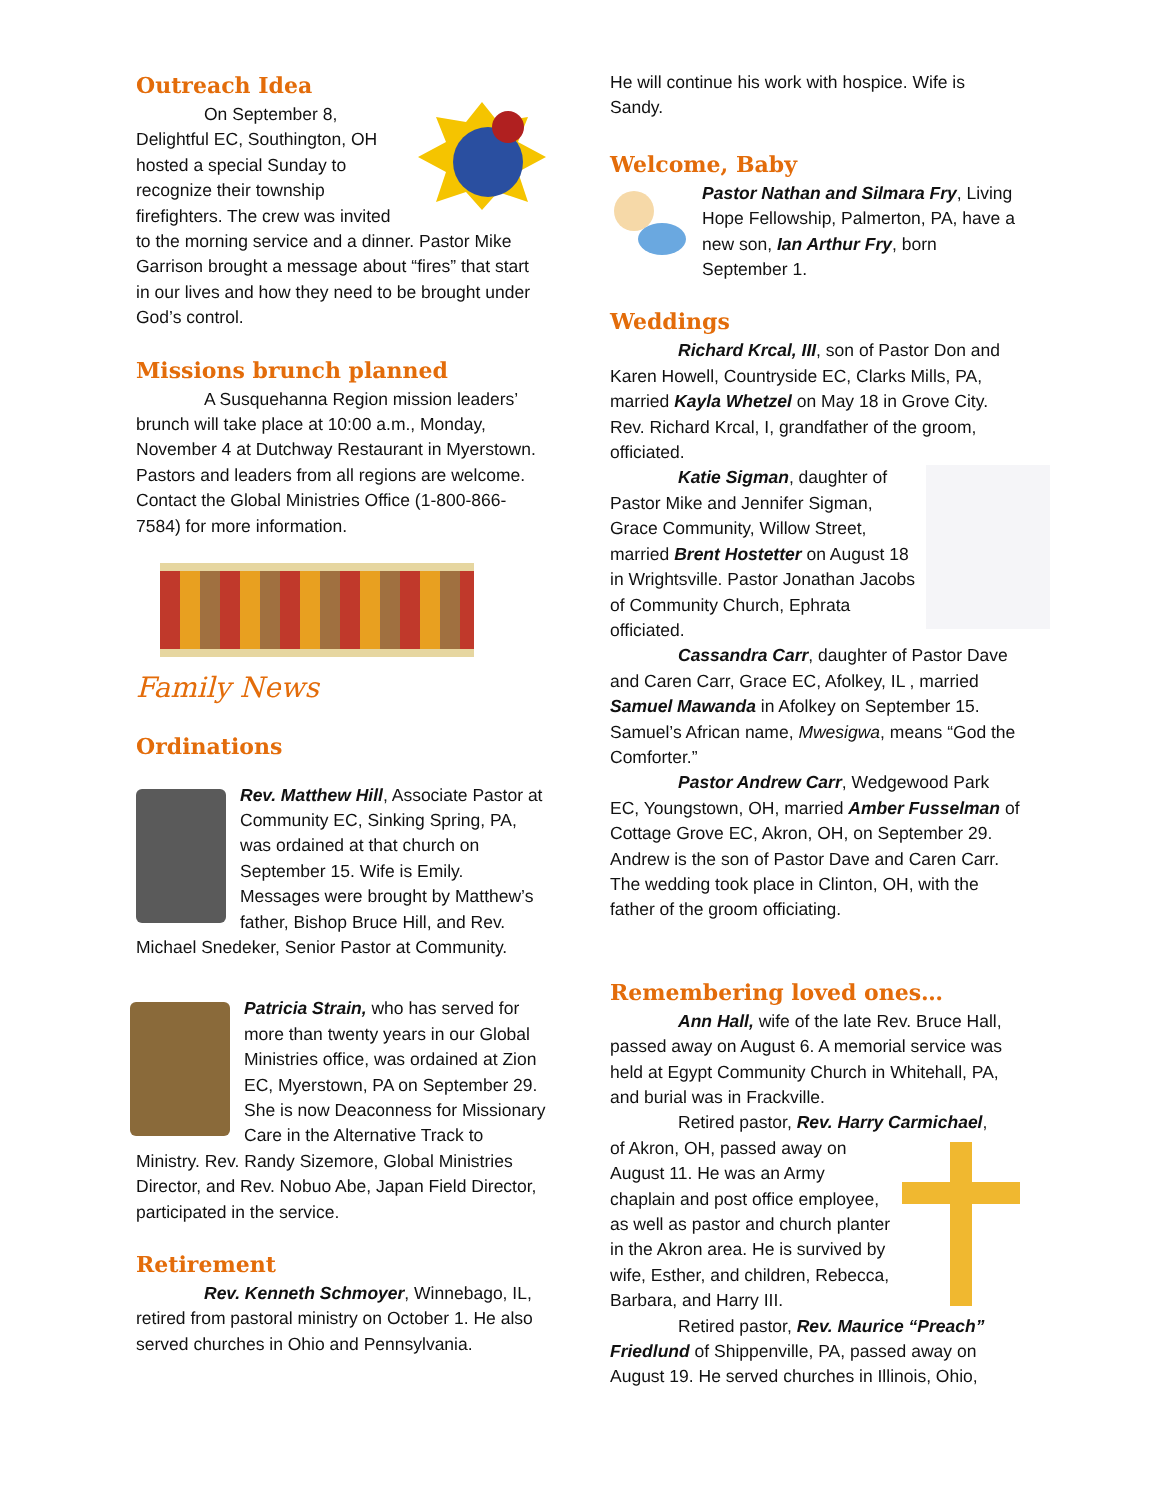Outreach Idea
On September 8, Delightful EC, Southington, OH hosted a special Sunday to recognize their township firefighters. The crew was invited to the morning service and a dinner. Pastor Mike Garrison brought a message about “fires” that start in our lives and how they need to be brought under God’s control.
Missions brunch planned
A Susquehanna Region mission leaders’ brunch will take place at 10:00 a.m., Monday, November 4 at Dutchway Restaurant in Myerstown. Pastors and leaders from all regions are welcome. Contact the Global Ministries Office (1-800-866-7584) for more information.
Family News
Ordinations
Rev. Matthew Hill, Associate Pastor at Community EC, Sinking Spring, PA, was ordained at that church on September 15. Wife is Emily. Messages were brought by Matthew’s father, Bishop Bruce Hill, and Rev. Michael Snedeker, Senior Pastor at Community.
Patricia Strain, who has served for more than twenty years in our Global Ministries office, was ordained at Zion EC, Myerstown, PA on September 29. She is now Deaconness for Missionary Care in the Alternative Track to Ministry. Rev. Randy Sizemore, Global Ministries Director, and Rev. Nobuo Abe, Japan Field Director, participated in the service.
Retirement
Rev. Kenneth Schmoyer, Winnebago, IL, retired from pastoral ministry on October 1. He also served churches in Ohio and Pennsylvania.
He will continue his work with hospice. Wife is Sandy.
Welcome, Baby
Pastor Nathan and Silmara Fry, Living Hope Fellowship, Palmerton, PA, have a new son, Ian Arthur Fry, born September 1.
Weddings
Richard Krcal, III, son of Pastor Don and Karen Howell, Countryside EC, Clarks Mills, PA, married Kayla Whetzel on May 18 in Grove City. Rev. Richard Krcal, I, grandfather of the groom, officiated.
Katie Sigman, daughter of Pastor Mike and Jennifer Sigman, Grace Community, Willow Street, married Brent Hostetter on August 18 in Wrightsville. Pastor Jonathan Jacobs of Community Church, Ephrata officiated.
Cassandra Carr, daughter of Pastor Dave and Caren Carr, Grace EC, Afolkey, IL , married Samuel Mawanda in Afolkey on September 15. Samuel’s African name, Mwesigwa, means “God the Comforter.”
Pastor Andrew Carr, Wedgewood Park EC, Youngstown, OH, married Amber Fusselman of Cottage Grove EC, Akron, OH, on September 29. Andrew is the son of Pastor Dave and Caren Carr. The wedding took place in Clinton, OH, with the father of the groom officiating.
Remembering loved ones…
Ann Hall, wife of the late Rev. Bruce Hall, passed away on August 6. A memorial service was held at Egypt Community Church in Whitehall, PA, and burial was in Frackville.
Retired pastor, Rev. Harry Carmichael,
of Akron, OH, passed away on August 11. He was an Army chaplain and post office employee, as well as pastor and church planter in the Akron area. He is survived by wife, Esther, and children, Rebecca, Barbara, and Harry III.
Retired pastor, Rev. Maurice “Preach” Friedlund of Shippenville, PA, passed away on August 19. He served churches in Illinois, Ohio,